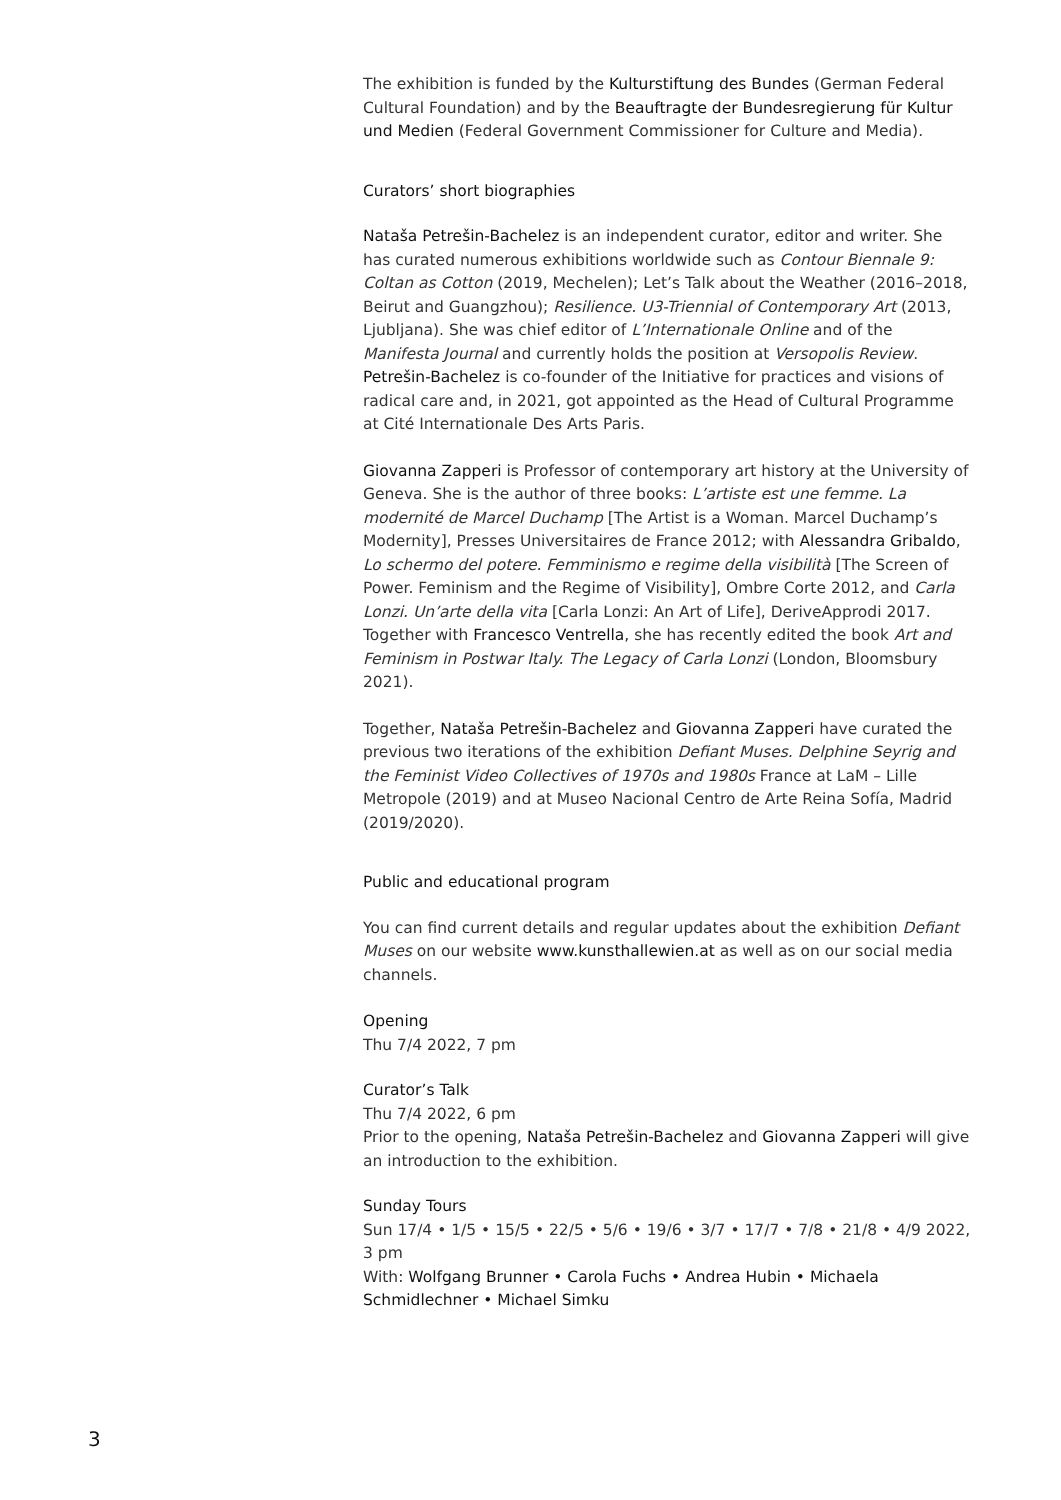The exhibition is funded by the Kulturstiftung des Bundes (German Federal Cultural Foundation) and by the Beauftragte der Bundesregierung für Kultur und Medien (Federal Government Commissioner for Culture and Media).
Curators’ short biographies
Nataša Petrešin-Bachelez is an independent curator, editor and writer. She has curated numerous exhibitions worldwide such as Contour Biennale 9: Coltan as Cotton (2019, Mechelen); Let’s Talk about the Weather (2016–2018, Beirut and Guangzhou); Resilience. U3-Triennial of Contemporary Art (2013, Ljubljana). She was chief editor of L’Internationale Online and of the Manifesta Journal and currently holds the position at Versopolis Review. Petrešin-Bachelez is co-founder of the Initiative for practices and visions of radical care and, in 2021, got appointed as the Head of Cultural Programme at Cité Internationale Des Arts Paris.
Giovanna Zapperi is Professor of contemporary art history at the University of Geneva. She is the author of three books: L’artiste est une femme. La modernité de Marcel Duchamp [The Artist is a Woman. Marcel Duchamp’s Modernity], Presses Universitaires de France 2012; with Alessandra Gribaldo, Lo schermo del potere. Femminismo e regime della visibilità [The Screen of Power. Feminism and the Regime of Visibility], Ombre Corte 2012, and Carla Lonzi. Un’arte della vita [Carla Lonzi: An Art of Life], DeriveApprodi 2017. Together with Francesco Ventrella, she has recently edited the book Art and Feminism in Postwar Italy. The Legacy of Carla Lonzi (London, Bloomsbury 2021).
Together, Nataša Petrešin-Bachelez and Giovanna Zapperi have curated the previous two iterations of the exhibition Defiant Muses. Delphine Seyrig and the Feminist Video Collectives of 1970s and 1980s France at LaM – Lille Metropole (2019) and at Museo Nacional Centro de Arte Reina Sofía, Madrid (2019/2020).
Public and educational program
You can find current details and regular updates about the exhibition Defiant Muses on our website www.kunsthallewien.at as well as on our social media channels.
Opening
Thu 7/4 2022, 7 pm
Curator’s Talk
Thu 7/4 2022, 6 pm
Prior to the opening, Nataša Petrešin-Bachelez and Giovanna Zapperi will give an introduction to the exhibition.
Sunday Tours
Sun 17/4 • 1/5 • 15/5 • 22/5 • 5/6 • 19/6 • 3/7 • 17/7 • 7/8 • 21/8 • 4/9 2022, 3 pm
With: Wolfgang Brunner • Carola Fuchs • Andrea Hubin • Michaela Schmidlechner • Michael Simku
3